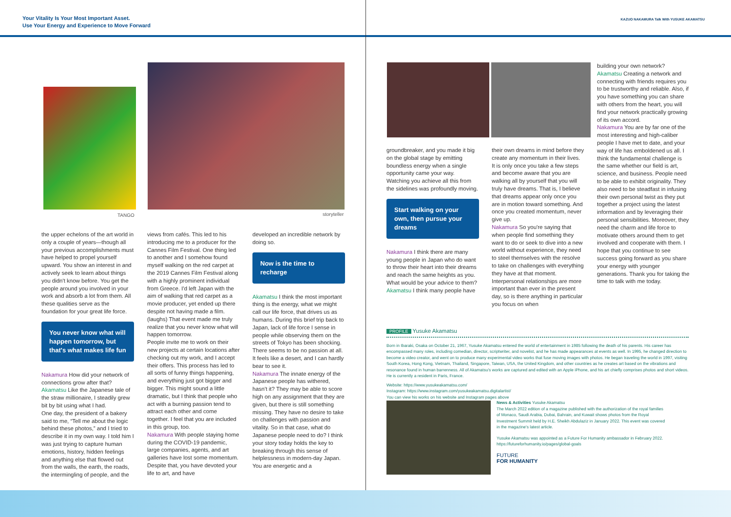Your Vitality Is Your Most Important Asset.
Use Your Energy and Experience to Move Forward
KAZUO NAKAMURA Talk With YUSUKE AKAMATSU
TANGO storyteller
the upper echelons of the art world in only a couple of years—though all your previous accomplishments must have helped to propel yourself upward. You show an interest in and actively seek to learn about things you didn't know before. You get the people around you involved in your work and absorb a lot from them. All these qualities serve as the foundation for your great life force.
You never know what will happen tomorrow, but that's what makes life fun
Nakamura How did your network of connections grow after that?
Akamatsu Like the Japanese tale of the straw millionaire, I steadily grew bit by bit using what I had.
One day, the president of a bakery said to me, “Tell me about the logic behind these photos,” and I tried to describe it in my own way. I told him I was just trying to capture human emotions, history, hidden feelings and anything else that flowed out from the walls, the earth, the roads, the intermingling of people, and the
views from cafés. This led to his introducing me to a producer for the Cannes Film Festival. One thing led to another and I somehow found myself walking on the red carpet at the 2019 Cannes Film Festival along with a highly prominent individual from Greece. I'd left Japan with the aim of walking that red carpet as a movie producer, yet ended up there despite not having made a film. (laughs) That event made me truly realize that you never know what will happen tomorrow.
People invite me to work on their new projects at certain locations after checking out my work, and I accept their offers. This process has led to all sorts of funny things happening, and everything just got bigger and bigger. This might sound a little dramatic, but I think that people who act with a burning passion tend to attract each other and come together. I feel that you are included in this group, too.
Nakamura With people staying home during the COVID-19 pandemic, large companies, agents, and art galleries have lost some momentum. Despite that, you have devoted your life to art, and have
developed an incredible network by doing so.
Now is the time to recharge
Akamatsu I think the most important thing is the energy, what we might call our life force, that drives us as humans. During this brief trip back to Japan, lack of life force I sense in people while observing them on the streets of Tokyo has been shocking. There seems to be no passion at all. It feels like a desert, and I can hardly bear to see it.
Nakamura The innate energy of the Japanese people has withered, hasn't it? They may be able to score high on any assignment that they are given, but there is still something missing. They have no desire to take on challenges with passion and vitality. So in that case, what do Japanese people need to do? I think your story today holds the key to breaking through this sense of helplessness in modern-day Japan. You are energetic and a
groundbreaker, and you made it big on the global stage by emitting boundless energy when a single opportunity came your way. Watching you achieve all this from the sidelines was profoundly moving.
Start walking on your own, then pursue your dreams
Nakamura I think there are many young people in Japan who do want to throw their heart into their dreams and reach the same heights as you. What would be your advice to them?
Akamatsu I think many people have
their own dreams in mind before they create any momentum in their lives. It is only once you take a few steps and become aware that you are walking all by yourself that you will truly have dreams. That is, I believe that dreams appear only once you are in motion toward something. And once you created momentum, never give up.
Nakamura So you're saying that when people find something they want to do or seek to dive into a new world without experience, they need to steel themselves with the resolve to take on challenges with everything they have at that moment. Interpersonal relationships are more important than ever in the present day, so is there anything in particular you focus on when
building your own network?
Akamatsu Creating a network and connecting with friends requires you to be trustworthy and reliable. Also, if you have something you can share with others from the heart, you will find your network practically growing of its own accord.
Nakamura You are by far one of the most interesting and high-caliber people I have met to date, and your way of life has emboldened us all. I think the fundamental challenge is the same whether our field is art, science, and business. People need to be able to exhibit originality. They also need to be steadfast in infusing their own personal twist as they put together a project using the latest information and by leveraging their personal sensibilities. Moreover, they need the charm and life force to motivate others around them to get involved and cooperate with them. I hope that you continue to see success going forward as you share your energy with younger generations. Thank you for taking the time to talk with me today.
PROFILE Yusuke Akamatsu
Born in Ibaraki, Osaka on October 21, 1967, Yusuke Akamatsu entered the world of entertainment in 1985 following the death of his parents. His career has encompassed many roles, including comedian, director, scriptwriter, and novelist, and he has made appearances at events as well. In 1995, he changed direction to become a video creator, and went on to produce many experimental video works that fuse moving images with photos. He began traveling the world in 1997, visiting South Korea, Hong Kong, Vietnam, Thailand, Singapore, Taiwan, USA, the United Kingdom, and other countries as he creates art based on the vibrations and resonance found in human barrenness. All of Akamatsu's works are captured and edited with an Apple iPhone, and his art chiefly comprises photos and short videos. He is currently a resident in Paris, France.
Website: https://www.yusukeakamatsu.com/
Instagram: https://www.instagram.com/yusukeakamatsu.digitalartist/
You can view his works on his website and Instagram pages above
News & Activities Yusuke Akamatsu
The March 2022 edition of a magazine published with the authorization of the royal families of Monaco, Saudi Arabia, Dubai, Bahrain, and Kuwait shows photos from the Royal Investment Summit held by H.E. Sheikh Abdulaziz in January 2022. This event was covered in the magazine's latest article.
Yusuke Akamatsu was appointed as a Future For Humanity ambassador in February 2022.
https://futureforhumanity.io/pages/global-goals
FUTURE
FOR HUMANITY